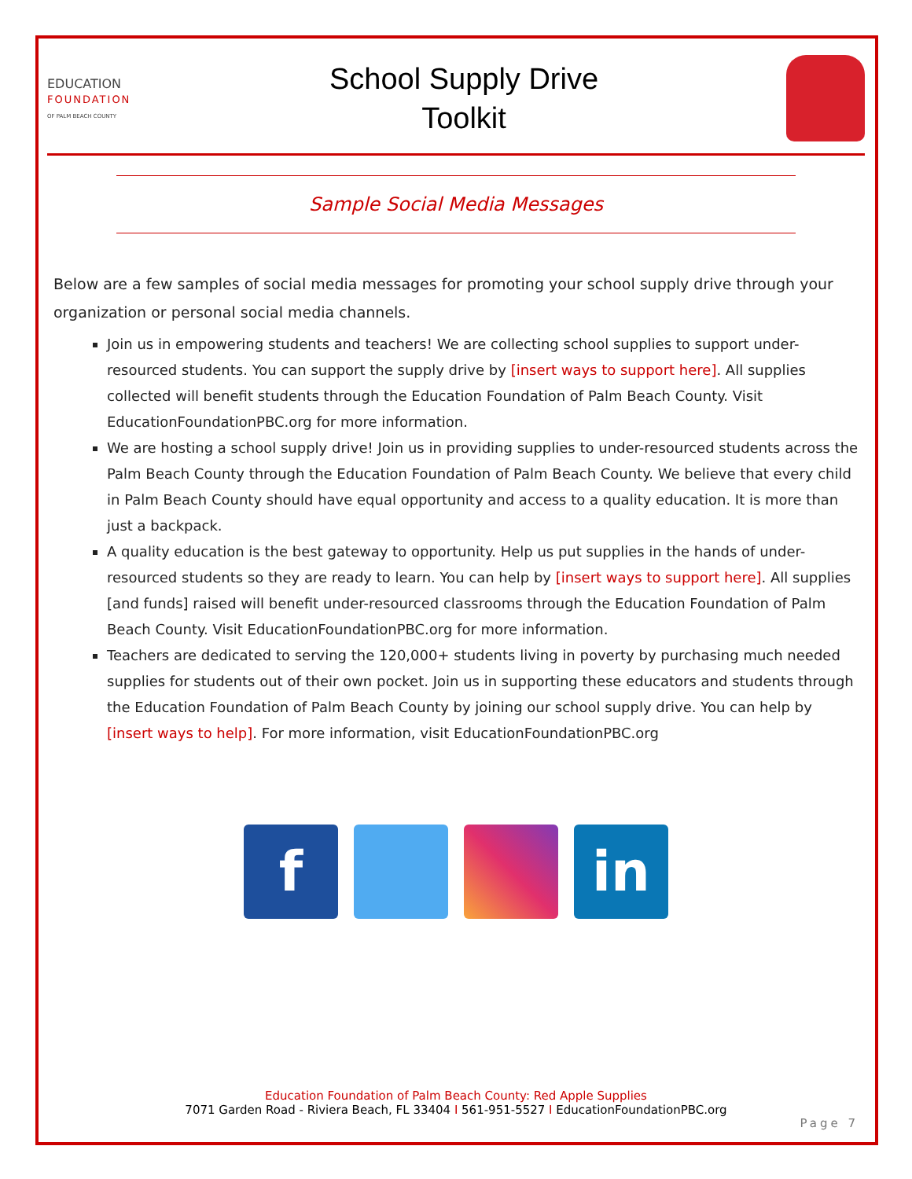EDUCATION
FOUNDATION
OF PALM BEACH COUNTY
School Supply Drive
Toolkit
Sample Social Media Messages
Below are a few samples of social media messages for promoting your school supply drive through your organization or personal social media channels.
Join us in empowering students and teachers! We are collecting school supplies to support under-resourced students. You can support the supply drive by [insert ways to support here]. All supplies collected will benefit students through the Education Foundation of Palm Beach County. Visit EducationFoundationPBC.org for more information.
We are hosting a school supply drive! Join us in providing supplies to under-resourced students across the Palm Beach County through the Education Foundation of Palm Beach County. We believe that every child in Palm Beach County should have equal opportunity and access to a quality education. It is more than just a backpack.
A quality education is the best gateway to opportunity. Help us put supplies in the hands of under-resourced students so they are ready to learn. You can help by [insert ways to support here]. All supplies [and funds] raised will benefit under-resourced classrooms through the Education Foundation of Palm Beach County. Visit EducationFoundationPBC.org for more information.
Teachers are dedicated to serving the 120,000+ students living in poverty by purchasing much needed supplies for students out of their own pocket. Join us in supporting these educators and students through the Education Foundation of Palm Beach County by joining our school supply drive. You can help by [insert ways to help]. For more information, visit EducationFoundationPBC.org
f in
Education Foundation of Palm Beach County: Red Apple Supplies
7071 Garden Road - Riviera Beach, FL 33404 I 561-951-5527 I EducationFoundationPBC.org
Page 7